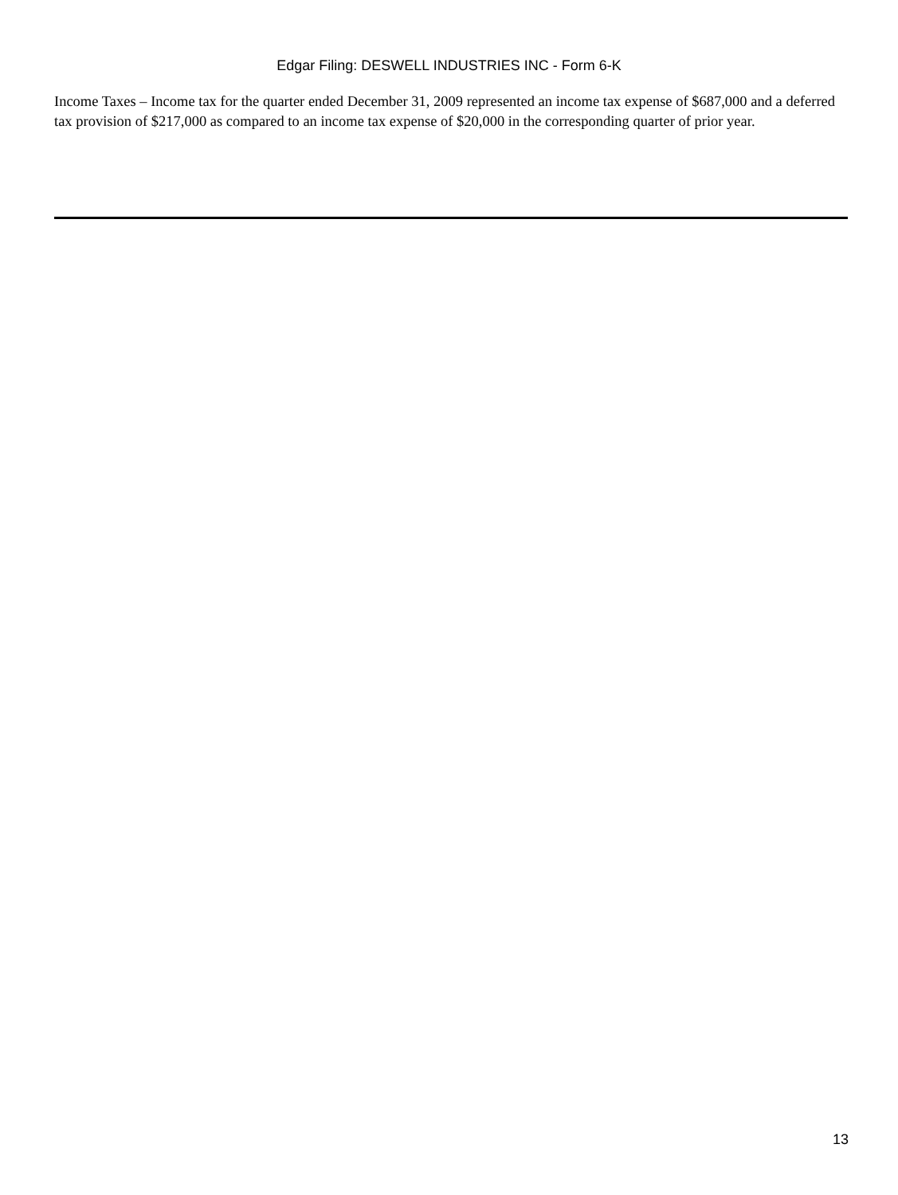Edgar Filing: DESWELL INDUSTRIES INC - Form 6-K
Income Taxes – Income tax for the quarter ended December 31, 2009 represented an income tax expense of $687,000 and a deferred tax provision of $217,000 as compared to an income tax expense of $20,000 in the corresponding quarter of prior year.
13